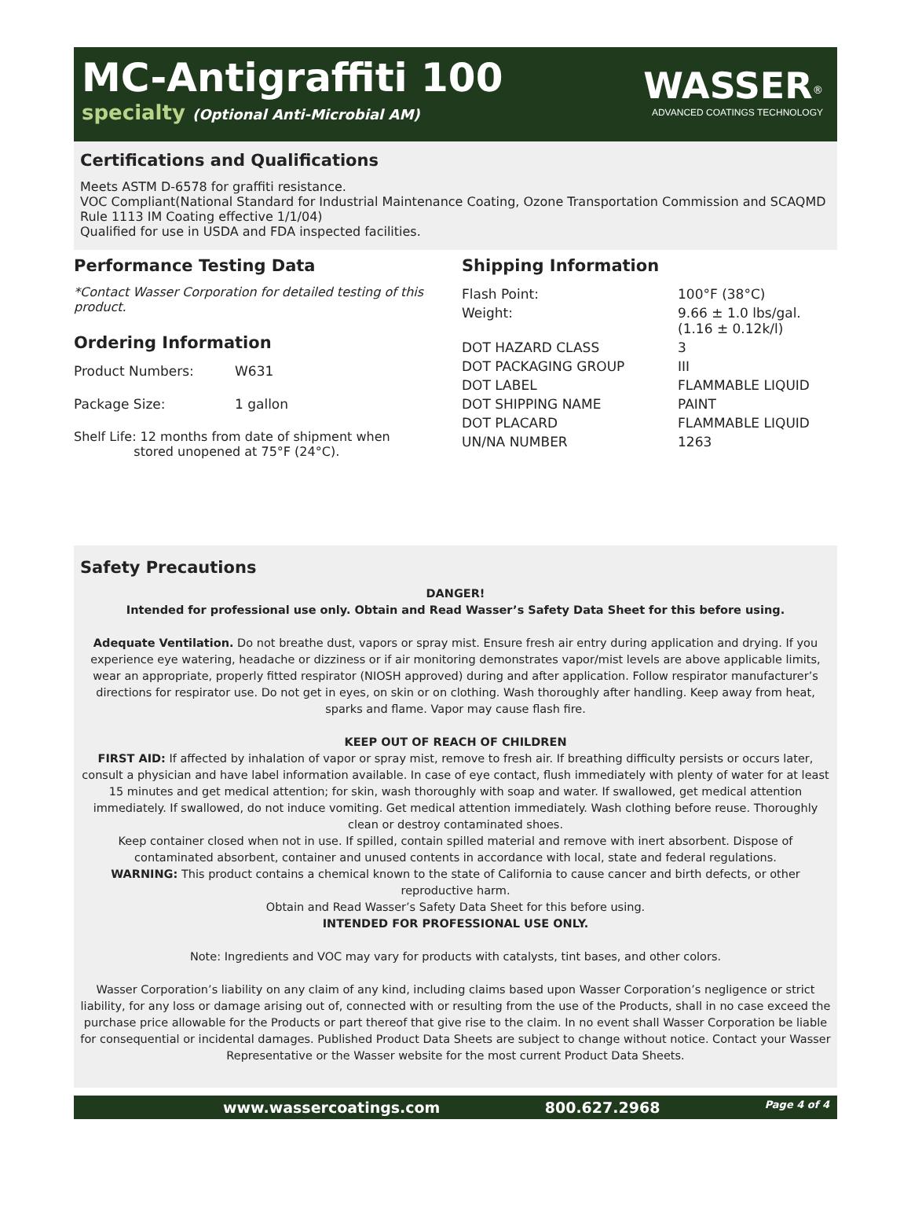MC-Antigraffiti 100
specialty (Optional Anti-Microbial AM)
WASSER<sup>®</sup>
ADVANCED COATINGS TECHNOLOGY
Certifications and Qualifications
Meets ASTM D-6578 for graffiti resistance.
VOC Compliant(National Standard for Industrial Maintenance Coating, Ozone Transportation Commission and SCAQMD Rule 1113 IM Coating effective 1/1/04)
Qualified for use in USDA and FDA inspected facilities.
Performance Testing Data
*Contact Wasser Corporation for detailed testing of this product.
Ordering Information
| Product Numbers: | W631 |
| Package Size: | 1 gallon |
Shelf Life: 12 months from date of shipment when
stored unopened at 75°F (24°C).
Shipping Information
| Flash Point: | 100°F (38°C) |
| Weight: | 9.66 ± 1.0 lbs/gal. (1.16 ± 0.12k/l) |
| DOT HAZARD CLASS | 3 |
| DOT PACKAGING GROUP | III |
| DOT LABEL | FLAMMABLE LIQUID |
| DOT SHIPPING NAME | PAINT |
| DOT PLACARD | FLAMMABLE LIQUID |
| UN/NA NUMBER | 1263 |
Safety Precautions
DANGER!
Intended for professional use only. Obtain and Read Wasser’s Safety Data Sheet for this before using.
Adequate Ventilation. Do not breathe dust, vapors or spray mist. Ensure fresh air entry during application and drying. If you experience eye watering, headache or dizziness or if air monitoring demonstrates vapor/mist levels are above applicable limits, wear an appropriate, properly fitted respirator (NIOSH approved) during and after application. Follow respirator manufacturer’s directions for respirator use. Do not get in eyes, on skin or on clothing. Wash thoroughly after handling. Keep away from heat, sparks and flame. Vapor may cause flash fire.
KEEP OUT OF REACH OF CHILDREN
FIRST AID: If affected by inhalation of vapor or spray mist, remove to fresh air. If breathing difficulty persists or occurs later, consult a physician and have label information available. In case of eye contact, flush immediately with plenty of water for at least 15 minutes and get medical attention; for skin, wash thoroughly with soap and water. If swallowed, get medical attention immediately. If swallowed, do not induce vomiting. Get medical attention immediately. Wash clothing before reuse. Thoroughly clean or destroy contaminated shoes.
Keep container closed when not in use. If spilled, contain spilled material and remove with inert absorbent. Dispose of contaminated absorbent, container and unused contents in accordance with local, state and federal regulations.
WARNING: This product contains a chemical known to the state of California to cause cancer and birth defects, or other reproductive harm.
Obtain and Read Wasser’s Safety Data Sheet for this before using.
INTENDED FOR PROFESSIONAL USE ONLY.
Note: Ingredients and VOC may vary for products with catalysts, tint bases, and other colors.
Wasser Corporation’s liability on any claim of any kind, including claims based upon Wasser Corporation’s negligence or strict liability, for any loss or damage arising out of, connected with or resulting from the use of the Products, shall in no case exceed the purchase price allowable for the Products or part thereof that give rise to the claim. In no event shall Wasser Corporation be liable for consequential or incidental damages. Published Product Data Sheets are subject to change without notice. Contact your Wasser Representative or the Wasser website for the most current Product Data Sheets.
www.wassercoatings.com 800.627.2968 Page 4 of 4